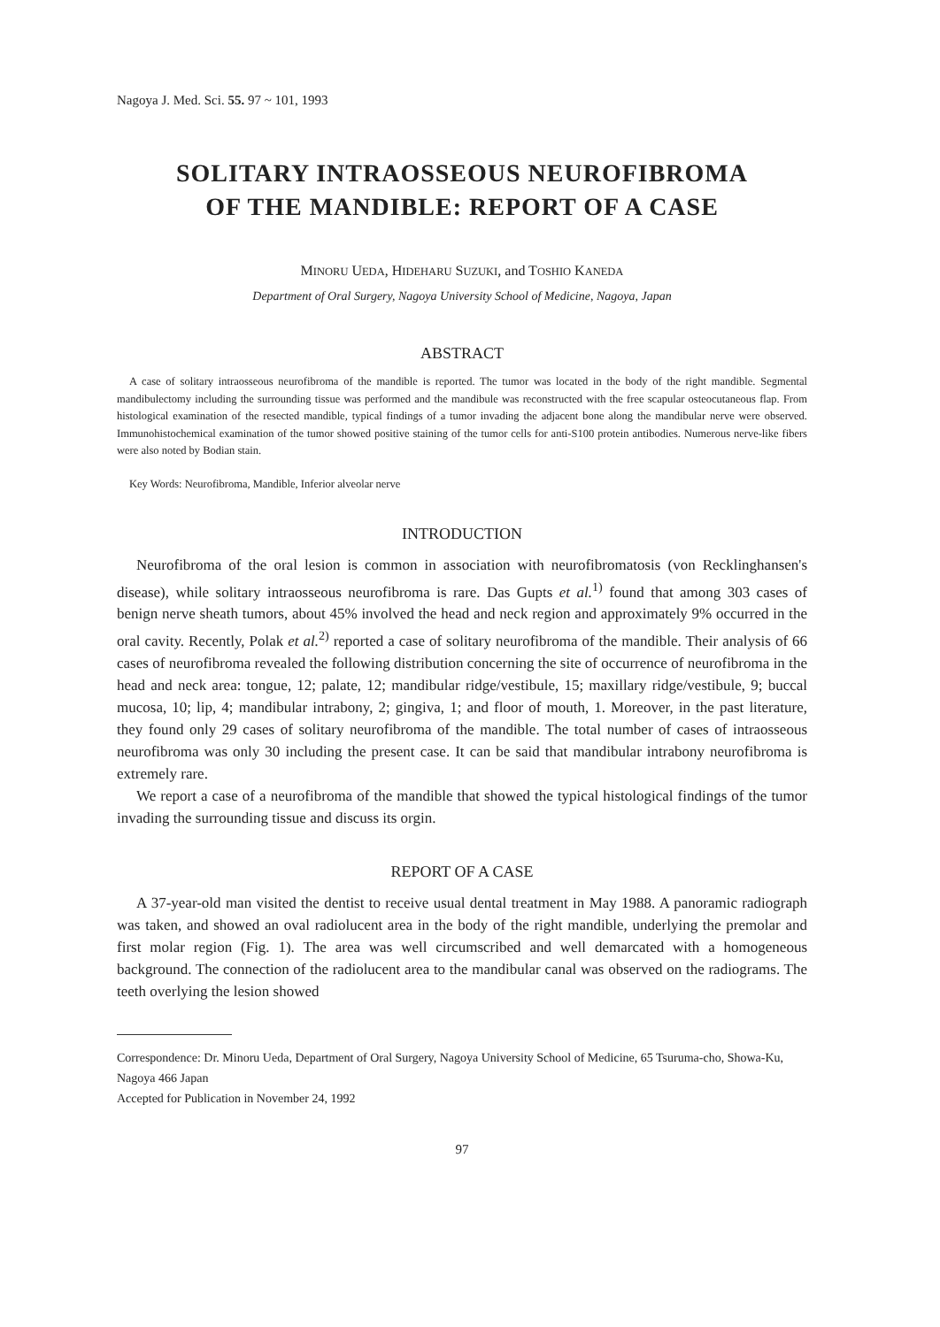Nagoya J. Med. Sci. 55. 97 ~ 101, 1993
SOLITARY INTRAOSSEOUS NEUROFIBROMA
OF THE MANDIBLE: REPORT OF A CASE
MINORU UEDA, HIDEHARU SUZUKI, and TOSHIO KANEDA
Department of Oral Surgery, Nagoya University School of Medicine, Nagoya, Japan
ABSTRACT
A case of solitary intraosseous neurofibroma of the mandible is reported. The tumor was located in the body of the right mandible. Segmental mandibulectomy including the surrounding tissue was performed and the mandibule was reconstructed with the free scapular osteocutaneous flap. From histological examination of the resected mandible, typical findings of a tumor invading the adjacent bone along the mandibular nerve were observed. Immunohistochemical examination of the tumor showed positive staining of the tumor cells for anti-S100 protein antibodies. Numerous nerve-like fibers were also noted by Bodian stain.
Key Words: Neurofibroma, Mandible, Inferior alveolar nerve
INTRODUCTION
Neurofibroma of the oral lesion is common in association with neurofibromatosis (von Recklinghansen's disease), while solitary intraosseous neurofibroma is rare. Das Gupts et al.<sup>1)</sup> found that among 303 cases of benign nerve sheath tumors, about 45% involved the head and neck region and approximately 9% occurred in the oral cavity. Recently, Polak et al.<sup>2)</sup> reported a case of solitary neurofibroma of the mandible. Their analysis of 66 cases of neurofibroma revealed the following distribution concerning the site of occurrence of neurofibroma in the head and neck area: tongue, 12; palate, 12; mandibular ridge/vestibule, 15; maxillary ridge/vestibule, 9; buccal mucosa, 10; lip, 4; mandibular intrabony, 2; gingiva, 1; and floor of mouth, 1. Moreover, in the past literature, they found only 29 cases of solitary neurofibroma of the mandible. The total number of cases of intraosseous neurofibroma was only 30 including the present case. It can be said that mandibular intrabony neurofibroma is extremely rare.
We report a case of a neurofibroma of the mandible that showed the typical histological findings of the tumor invading the surrounding tissue and discuss its orgin.
REPORT OF A CASE
A 37-year-old man visited the dentist to receive usual dental treatment in May 1988. A panoramic radiograph was taken, and showed an oval radiolucent area in the body of the right mandible, underlying the premolar and first molar region (Fig. 1). The area was well circumscribed and well demarcated with a homogeneous background. The connection of the radiolucent area to the mandibular canal was observed on the radiograms. The teeth overlying the lesion showed
Correspondence: Dr. Minoru Ueda, Department of Oral Surgery, Nagoya University School of Medicine, 65 Tsuruma-cho, Showa-Ku, Nagoya 466 Japan
Accepted for Publication in November 24, 1992
97